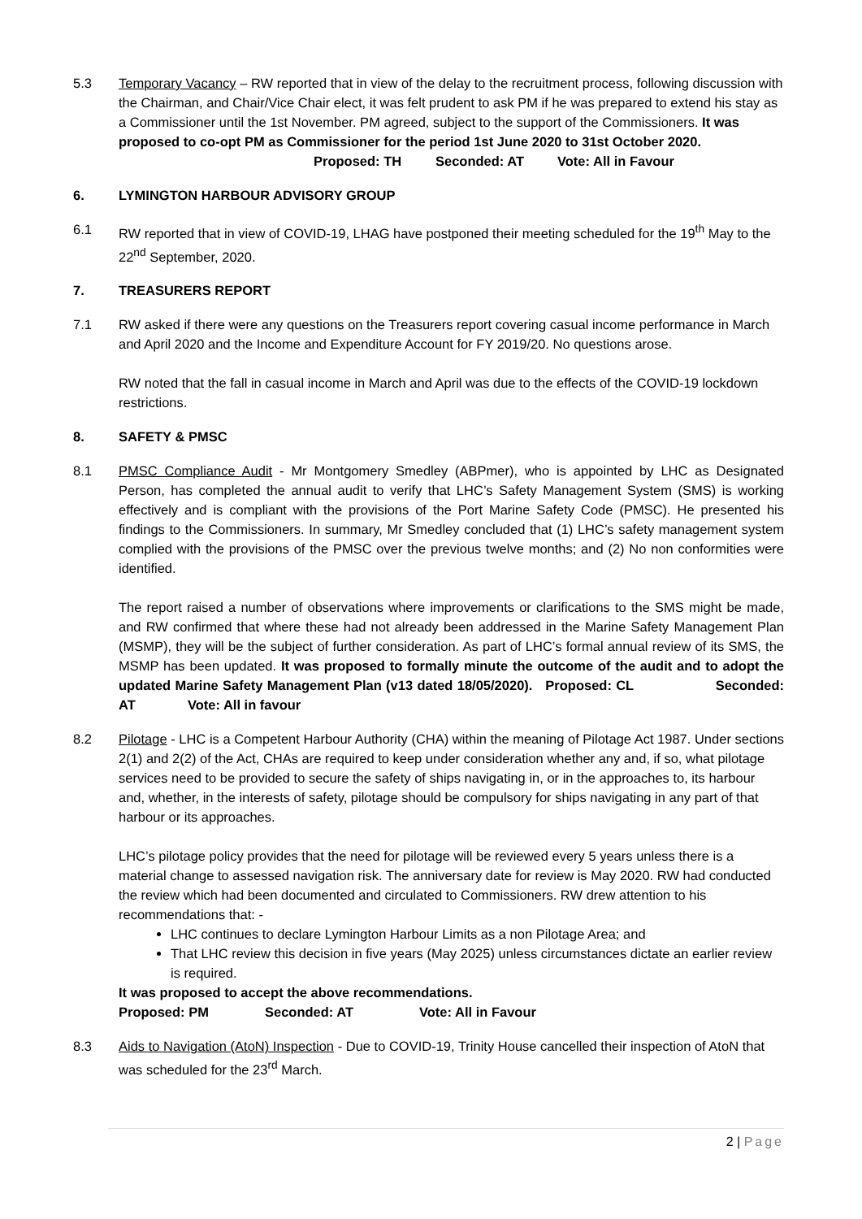5.3 Temporary Vacancy – RW reported that in view of the delay to the recruitment process, following discussion with the Chairman, and Chair/Vice Chair elect, it was felt prudent to ask PM if he was prepared to extend his stay as a Commissioner until the 1st November. PM agreed, subject to the support of the Commissioners. It was proposed to co-opt PM as Commissioner for the period 1st June 2020 to 31st October 2020.
Proposed: TH Seconded: AT Vote: All in Favour
6. LYMINGTON HARBOUR ADVISORY GROUP
6.1 RW reported that in view of COVID-19, LHAG have postponed their meeting scheduled for the 19<sup>th</sup> May to the 22<sup>nd</sup> September, 2020.
7. TREASURERS REPORT
7.1 RW asked if there were any questions on the Treasurers report covering casual income performance in March and April 2020 and the Income and Expenditure Account for FY 2019/20. No questions arose.
RW noted that the fall in casual income in March and April was due to the effects of the COVID-19 lockdown restrictions.
8. SAFETY & PMSC
8.1 PMSC Compliance Audit - Mr Montgomery Smedley (ABPmer), who is appointed by LHC as Designated Person, has completed the annual audit to verify that LHC’s Safety Management System (SMS) is working effectively and is compliant with the provisions of the Port Marine Safety Code (PMSC). He presented his findings to the Commissioners. In summary, Mr Smedley concluded that (1) LHC’s safety management system complied with the provisions of the PMSC over the previous twelve months; and (2) No non conformities were identified.
The report raised a number of observations where improvements or clarifications to the SMS might be made, and RW confirmed that where these had not already been addressed in the Marine Safety Management Plan (MSMP), they will be the subject of further consideration. As part of LHC’s formal annual review of its SMS, the MSMP has been updated. It was proposed to formally minute the outcome of the audit and to adopt the updated Marine Safety Management Plan (v13 dated 18/05/2020). Proposed: CL Seconded: AT Vote: All in favour
8.2 Pilotage - LHC is a Competent Harbour Authority (CHA) within the meaning of Pilotage Act 1987. Under sections 2(1) and 2(2) of the Act, CHAs are required to keep under consideration whether any and, if so, what pilotage services need to be provided to secure the safety of ships navigating in, or in the approaches to, its harbour and, whether, in the interests of safety, pilotage should be compulsory for ships navigating in any part of that harbour or its approaches.
LHC’s pilotage policy provides that the need for pilotage will be reviewed every 5 years unless there is a material change to assessed navigation risk. The anniversary date for review is May 2020. RW had conducted the review which had been documented and circulated to Commissioners. RW drew attention to his recommendations that: -
LHC continues to declare Lymington Harbour Limits as a non Pilotage Area; and
That LHC review this decision in five years (May 2025) unless circumstances dictate an earlier review is required.
It was proposed to accept the above recommendations.
Proposed: PM Seconded: AT Vote: All in Favour
8.3 Aids to Navigation (AtoN) Inspection - Due to COVID-19, Trinity House cancelled their inspection of AtoN that was scheduled for the 23<sup>rd</sup> March.
2 | Page